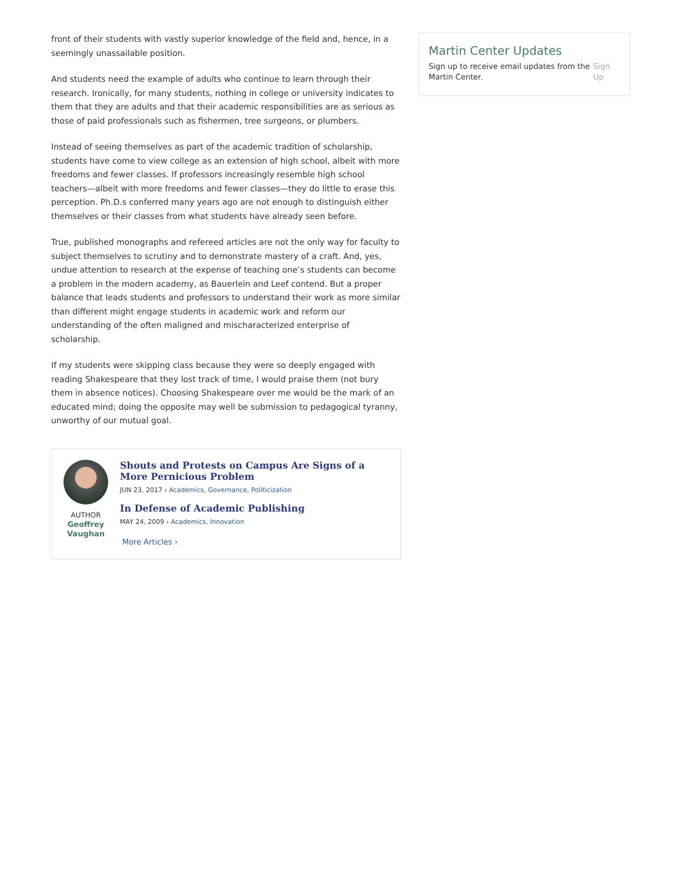front of their students with vastly superior knowledge of the field and, hence, in a seemingly unassailable position.
And students need the example of adults who continue to learn through their research. Ironically, for many students, nothing in college or university indicates to them that they are adults and that their academic responsibilities are as serious as those of paid professionals such as fishermen, tree surgeons, or plumbers.
Instead of seeing themselves as part of the academic tradition of scholarship, students have come to view college as an extension of high school, albeit with more freedoms and fewer classes. If professors increasingly resemble high school teachers—albeit with more freedoms and fewer classes—they do little to erase this perception. Ph.D.s conferred many years ago are not enough to distinguish either themselves or their classes from what students have already seen before.
True, published monographs and refereed articles are not the only way for faculty to subject themselves to scrutiny and to demonstrate mastery of a craft. And, yes, undue attention to research at the expense of teaching one’s students can become a problem in the modern academy, as Bauerlein and Leef contend. But a proper balance that leads students and professors to understand their work as more similar than different might engage students in academic work and reform our understanding of the often maligned and mischaracterized enterprise of scholarship.
If my students were skipping class because they were so deeply engaged with reading Shakespeare that they lost track of time, I would praise them (not bury them in absence notices). Choosing Shakespeare over me would be the mark of an educated mind; doing the opposite may well be submission to pedagogical tyranny, unworthy of our mutual goal.
AUTHOR
Geoffrey Vaughan
Shouts and Protests on Campus Are Signs of a More Pernicious Problem
JUN 23, 2017 › Academics, Governance, Politicization
In Defense of Academic Publishing
MAY 24, 2009 › Academics, Innovation
More Articles ›
Martin Center Updates
Sign up to receive email updates from the Martin Center. Sign Up